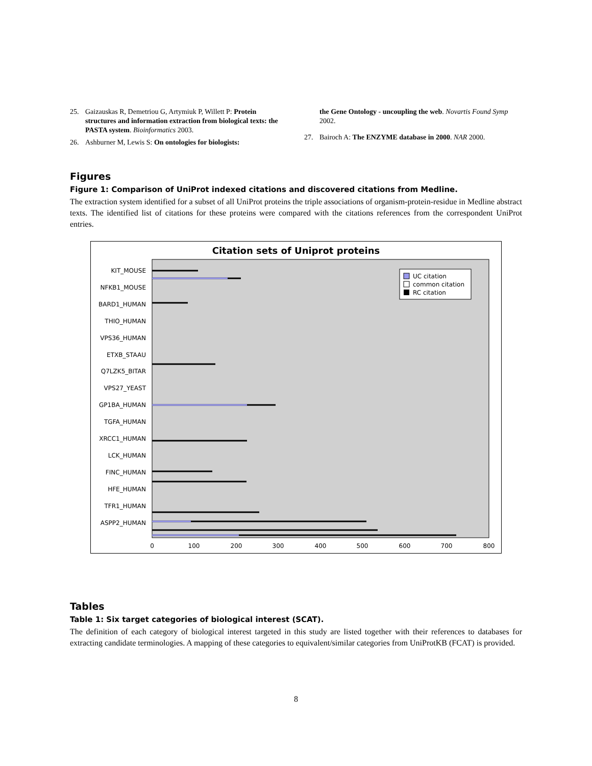25. Gaizauskas R, Demetriou G, Artymiuk P, Willett P: Protein structures and information extraction from biological texts: the PASTA system. Bioinformatics 2003.
26. Ashburner M, Lewis S: On ontologies for biologists:
the Gene Ontology - uncoupling the web. Novartis Found Symp 2002.
27. Bairoch A: The ENZYME database in 2000. NAR 2000.
Figures
Figure 1: Comparison of UniProt indexed citations and discovered citations from Medline.
The extraction system identified for a subset of all UniProt proteins the triple associations of organism-protein-residue in Medline abstract texts. The identified list of citations for these proteins were compared with the citations references from the correspondent UniProt entries.
Citation sets of Uniprot proteins
KIT_MOUSE
NFKB1_MOUSE
BARD1_HUMAN
THIO_HUMAN
VPS36_HUMAN
ETXB_STAAU
Q7LZK5_BITAR
VPS27_YEAST
GP1BA_HUMAN
TGFA_HUMAN
XRCC1_HUMAN
LCK_HUMAN
FINC_HUMAN
HFE_HUMAN
TFR1_HUMAN
ASPP2_HUMAN
UC citation
common citation
RC citation
0
100
200
300
400
500
600
700
800
Tables
Table 1: Six target categories of biological interest (SCAT).
The definition of each category of biological interest targeted in this study are listed together with their references to databases for extracting candidate terminologies. A mapping of these categories to equivalent/similar categories from UniProtKB (FCAT) is provided.
8